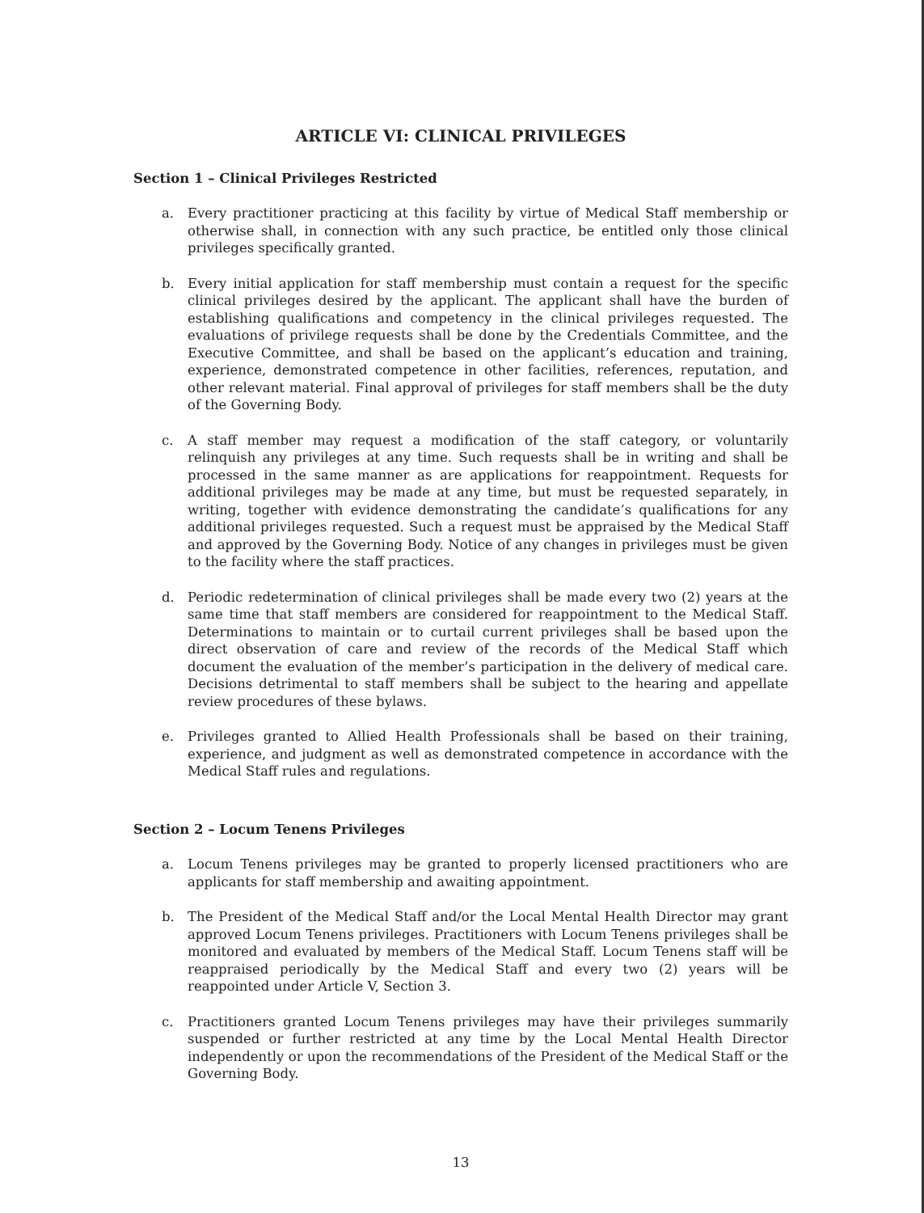ARTICLE VI: CLINICAL PRIVILEGES
Section 1 – Clinical Privileges Restricted
a. Every practitioner practicing at this facility by virtue of Medical Staff membership or otherwise shall, in connection with any such practice, be entitled only those clinical privileges specifically granted.
b. Every initial application for staff membership must contain a request for the specific clinical privileges desired by the applicant. The applicant shall have the burden of establishing qualifications and competency in the clinical privileges requested. The evaluations of privilege requests shall be done by the Credentials Committee, and the Executive Committee, and shall be based on the applicant’s education and training, experience, demonstrated competence in other facilities, references, reputation, and other relevant material. Final approval of privileges for staff members shall be the duty of the Governing Body.
c. A staff member may request a modification of the staff category, or voluntarily relinquish any privileges at any time. Such requests shall be in writing and shall be processed in the same manner as are applications for reappointment. Requests for additional privileges may be made at any time, but must be requested separately, in writing, together with evidence demonstrating the candidate’s qualifications for any additional privileges requested. Such a request must be appraised by the Medical Staff and approved by the Governing Body. Notice of any changes in privileges must be given to the facility where the staff practices.
d. Periodic redetermination of clinical privileges shall be made every two (2) years at the same time that staff members are considered for reappointment to the Medical Staff. Determinations to maintain or to curtail current privileges shall be based upon the direct observation of care and review of the records of the Medical Staff which document the evaluation of the member’s participation in the delivery of medical care. Decisions detrimental to staff members shall be subject to the hearing and appellate review procedures of these bylaws.
e. Privileges granted to Allied Health Professionals shall be based on their training, experience, and judgment as well as demonstrated competence in accordance with the Medical Staff rules and regulations.
Section 2 – Locum Tenens Privileges
a. Locum Tenens privileges may be granted to properly licensed practitioners who are applicants for staff membership and awaiting appointment.
b. The President of the Medical Staff and/or the Local Mental Health Director may grant approved Locum Tenens privileges. Practitioners with Locum Tenens privileges shall be monitored and evaluated by members of the Medical Staff. Locum Tenens staff will be reappraised periodically by the Medical Staff and every two (2) years will be reappointed under Article V, Section 3.
c. Practitioners granted Locum Tenens privileges may have their privileges summarily suspended or further restricted at any time by the Local Mental Health Director independently or upon the recommendations of the President of the Medical Staff or the Governing Body.
13